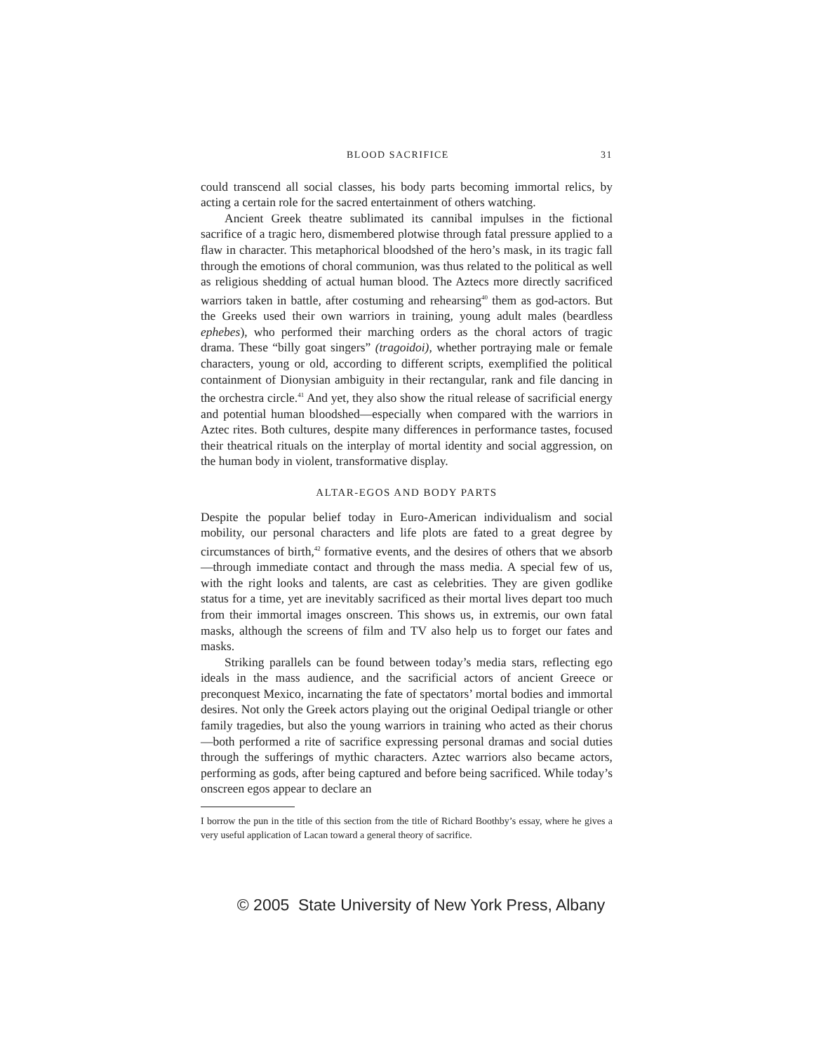BLOOD SACRIFICE 31
could transcend all social classes, his body parts becoming immortal relics, by acting a certain role for the sacred entertainment of others watching.
Ancient Greek theatre sublimated its cannibal impulses in the fictional sacrifice of a tragic hero, dismembered plotwise through fatal pressure applied to a flaw in character. This metaphorical bloodshed of the hero’s mask, in its tragic fall through the emotions of choral communion, was thus related to the political as well as religious shedding of actual human blood. The Aztecs more directly sacrificed warriors taken in battle, after costuming and rehearsing<sup>40</sup> them as god-actors. But the Greeks used their own warriors in training, young adult males (beardless ephebes), who performed their marching orders as the choral actors of tragic drama. These “billy goat singers” (tragoidoi), whether portraying male or female characters, young or old, according to different scripts, exemplified the political containment of Dionysian ambiguity in their rectangular, rank and file dancing in the orchestra circle.<sup>41</sup> And yet, they also show the ritual release of sacrificial energy and potential human bloodshed—especially when compared with the warriors in Aztec rites. Both cultures, despite many differences in performance tastes, focused their theatrical rituals on the interplay of mortal identity and social aggression, on the human body in violent, transformative display.
ALTAR-EGOS AND BODY PARTS
Despite the popular belief today in Euro-American individualism and social mobility, our personal characters and life plots are fated to a great degree by circumstances of birth,<sup>42</sup> formative events, and the desires of others that we absorb—through immediate contact and through the mass media. A special few of us, with the right looks and talents, are cast as celebrities. They are given godlike status for a time, yet are inevitably sacrificed as their mortal lives depart too much from their immortal images onscreen. This shows us, in extremis, our own fatal masks, although the screens of film and TV also help us to forget our fates and masks.
Striking parallels can be found between today’s media stars, reflecting ego ideals in the mass audience, and the sacrificial actors of ancient Greece or preconquest Mexico, incarnating the fate of spectators’ mortal bodies and immortal desires. Not only the Greek actors playing out the original Oedipal triangle or other family tragedies, but also the young warriors in training who acted as their chorus—both performed a rite of sacrifice expressing personal dramas and social duties through the sufferings of mythic characters. Aztec warriors also became actors, performing as gods, after being captured and before being sacrificed. While today’s onscreen egos appear to declare an
I borrow the pun in the title of this section from the title of Richard Boothby’s essay, where he gives a very useful application of Lacan toward a general theory of sacrifice.
© 2005 State University of New York Press, Albany